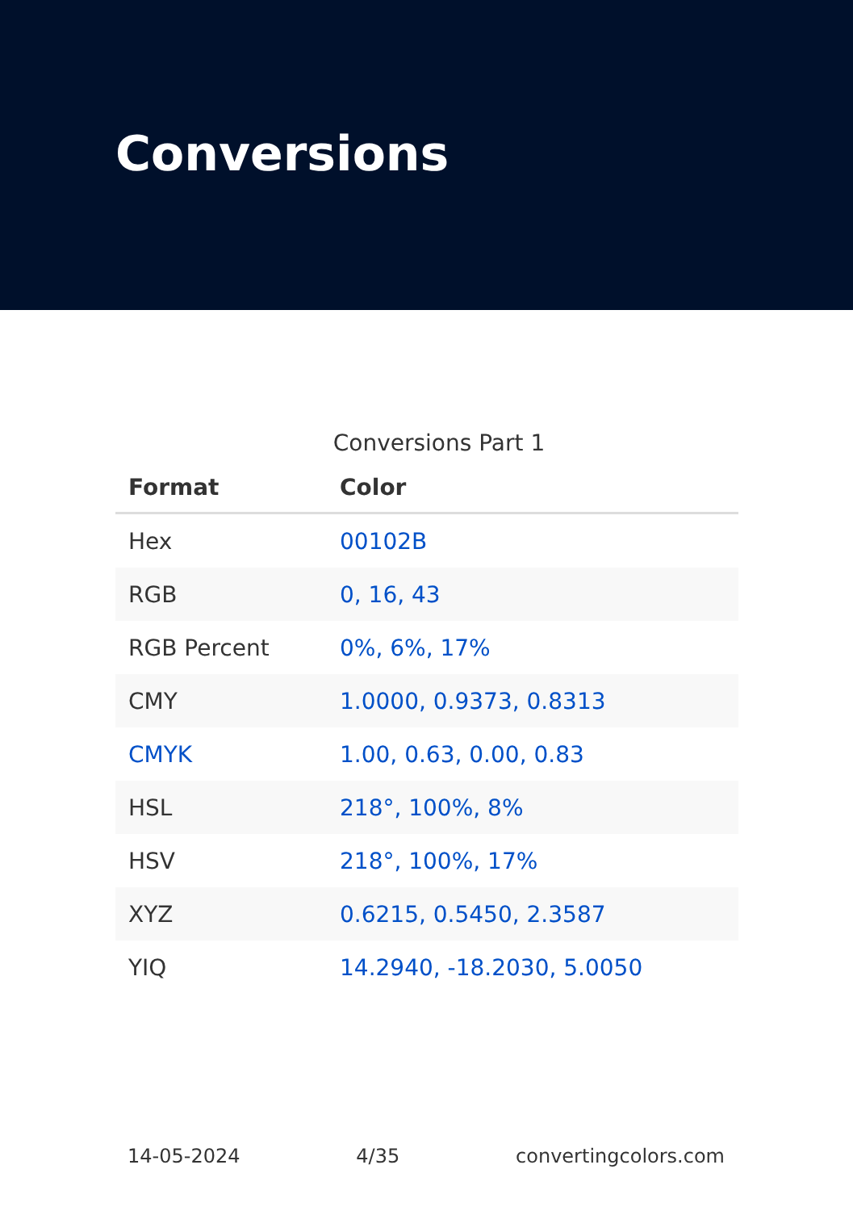Conversions
Conversions Part 1
| Format | Color |
| --- | --- |
| Hex | 00102B |
| RGB | 0, 16, 43 |
| RGB Percent | 0%, 6%, 17% |
| CMY | 1.0000, 0.9373, 0.8313 |
| CMYK | 1.00, 0.63, 0.00, 0.83 |
| HSL | 218°, 100%, 8% |
| HSV | 218°, 100%, 17% |
| XYZ | 0.6215, 0.5450, 2.3587 |
| YIQ | 14.2940, -18.2030, 5.0050 |
14-05-2024 4/35 convertingcolors.com